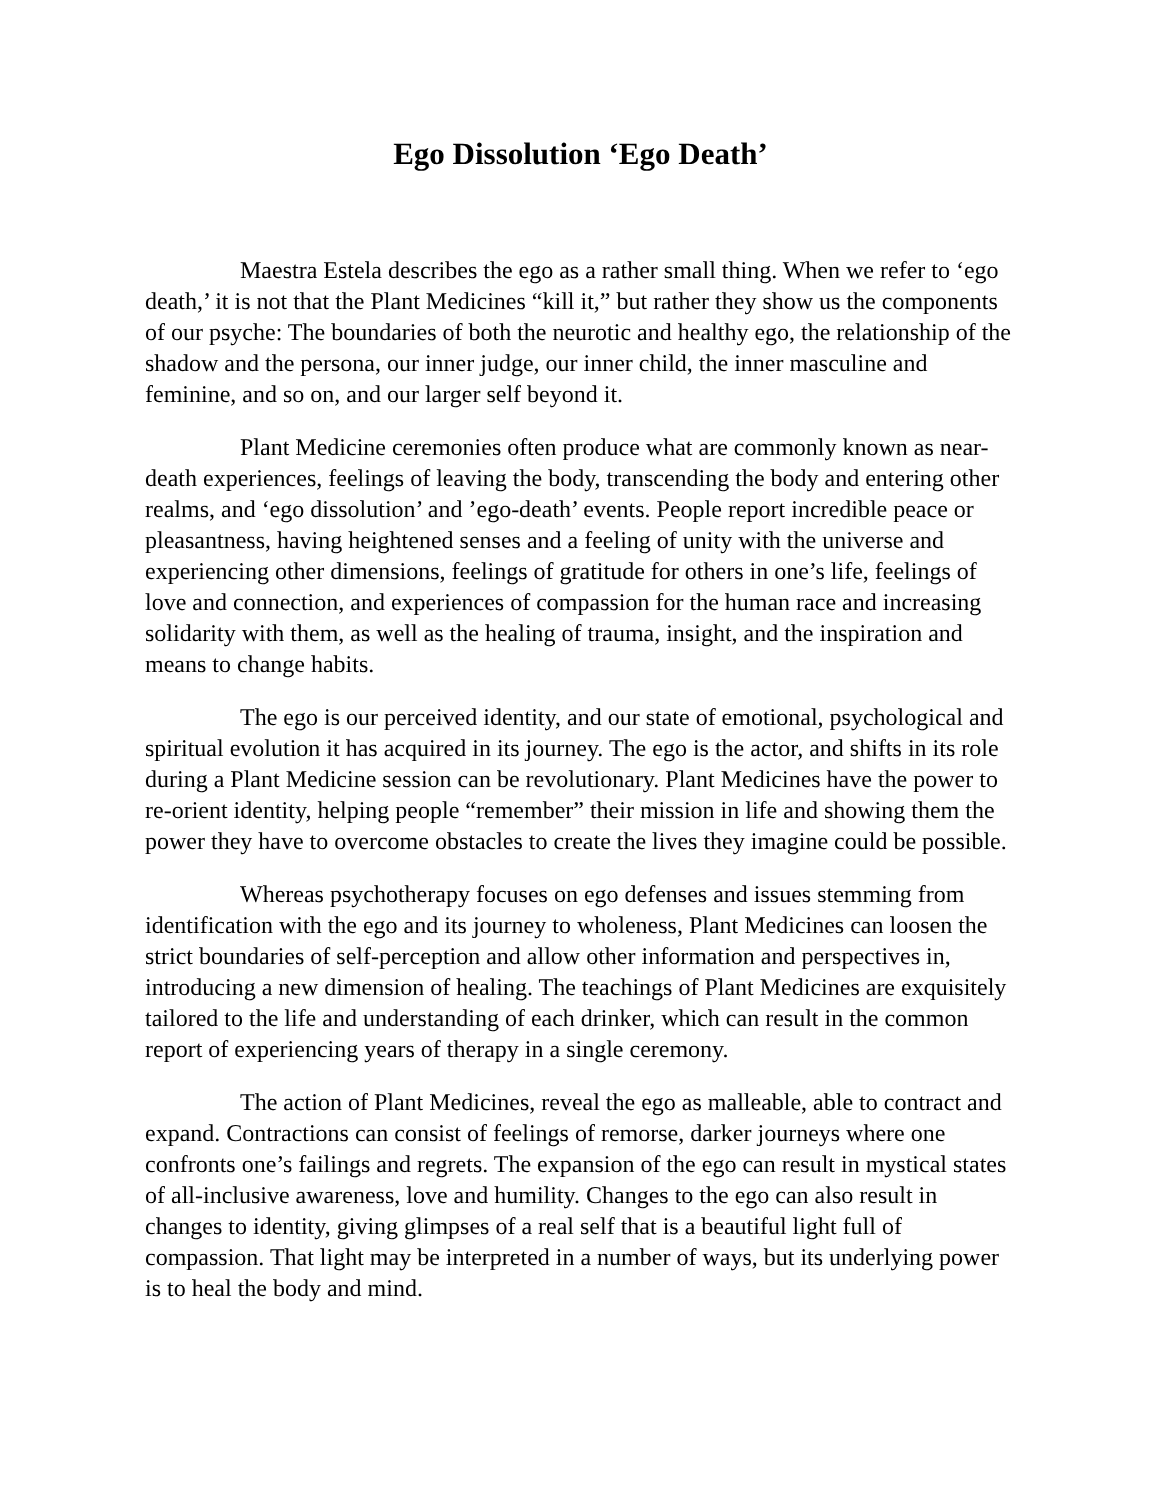Ego Dissolution ‘Ego Death’
Maestra Estela describes the ego as a rather small thing. When we refer to ‘ego death,’ it is not that the Plant Medicines “kill it,” but rather they show us the components of our psyche: The boundaries of both the neurotic and healthy ego, the relationship of the shadow and the persona, our inner judge, our inner child, the inner masculine and feminine, and so on, and our larger self beyond it.
Plant Medicine ceremonies often produce what are commonly known as near-death experiences, feelings of leaving the body, transcending the body and entering other realms, and ‘ego dissolution’ and ’ego-death’ events. People report incredible peace or pleasantness, having heightened senses and a feeling of unity with the universe and experiencing other dimensions, feelings of gratitude for others in one’s life, feelings of love and connection, and experiences of compassion for the human race and increasing solidarity with them, as well as the healing of trauma, insight, and the inspiration and means to change habits.
The ego is our perceived identity, and our state of emotional, psychological and spiritual evolution it has acquired in its journey. The ego is the actor, and shifts in its role during a Plant Medicine session can be revolutionary. Plant Medicines have the power to re-orient identity, helping people “remember” their mission in life and showing them the power they have to overcome obstacles to create the lives they imagine could be possible.
Whereas psychotherapy focuses on ego defenses and issues stemming from identification with the ego and its journey to wholeness, Plant Medicines can loosen the strict boundaries of self-perception and allow other information and perspectives in, introducing a new dimension of healing. The teachings of Plant Medicines are exquisitely tailored to the life and understanding of each drinker, which can result in the common report of experiencing years of therapy in a single ceremony.
The action of Plant Medicines, reveal the ego as malleable, able to contract and expand. Contractions can consist of feelings of remorse, darker journeys where one confronts one’s failings and regrets. The expansion of the ego can result in mystical states of all-inclusive awareness, love and humility. Changes to the ego can also result in changes to identity, giving glimpses of a real self that is a beautiful light full of compassion. That light may be interpreted in a number of ways, but its underlying power is to heal the body and mind.